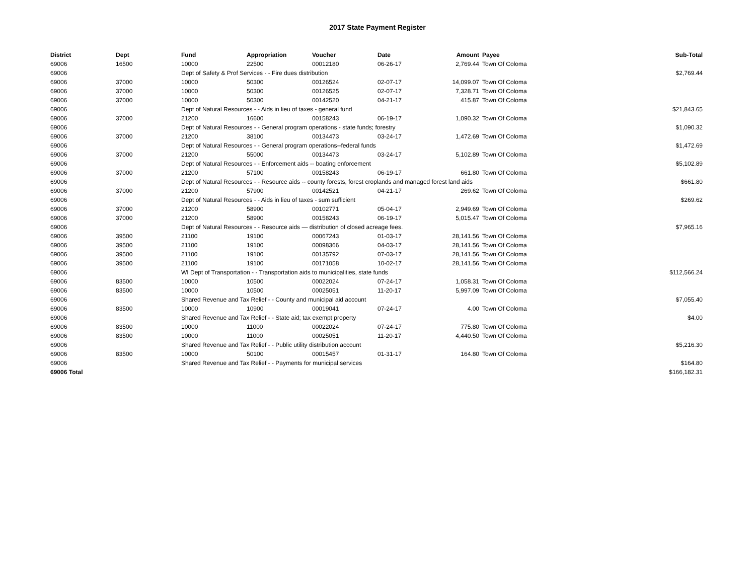2017 State Payment Register
| District | Dept | Fund | Appropriation | Voucher | Date | Amount | | Payee | Sub-Total |
| --- | --- | --- | --- | --- | --- | --- | --- | --- | --- |
| 69006 | 16500 | 10000 | 22500 | 00012180 | 06-26-17 | 2,769.44 | | Town Of Coloma | |
| 69006 | | Dept of Safety & Prof Services - - Fire dues distribution | | | | | | | $2,769.44 |
| 69006 | 37000 | 10000 | 50300 | 00126524 | 02-07-17 | 14,099.07 | | Town Of Coloma | |
| 69006 | 37000 | 10000 | 50300 | 00126525 | 02-07-17 | 7,328.71 | | Town Of Coloma | |
| 69006 | 37000 | 10000 | 50300 | 00142520 | 04-21-17 | 415.87 | | Town Of Coloma | |
| 69006 | | Dept of Natural Resources - - Aids in lieu of taxes - general fund | | | | | | | $21,843.65 |
| 69006 | 37000 | 21200 | 16600 | 00158243 | 06-19-17 | 1,090.32 | | Town Of Coloma | |
| 69006 | | Dept of Natural Resources - - General program operations - state funds; forestry | | | | | | | $1,090.32 |
| 69006 | 37000 | 21200 | 38100 | 00134473 | 03-24-17 | 1,472.69 | | Town Of Coloma | |
| 69006 | | Dept of Natural Resources - - General program operations--federal funds | | | | | | | $1,472.69 |
| 69006 | 37000 | 21200 | 55000 | 00134473 | 03-24-17 | 5,102.89 | | Town Of Coloma | |
| 69006 | | Dept of Natural Resources - - Enforcement aids -- boating enforcement | | | | | | | $5,102.89 |
| 69006 | 37000 | 21200 | 57100 | 00158243 | 06-19-17 | 661.80 | | Town Of Coloma | |
| 69006 | | Dept of Natural Resources - - Resource aids -- county forests, forest croplands and managed forest land aids | | | | | | | $661.80 |
| 69006 | 37000 | 21200 | 57900 | 00142521 | 04-21-17 | 269.62 | | Town Of Coloma | |
| 69006 | | Dept of Natural Resources - - Aids in lieu of taxes - sum sufficient | | | | | | | $269.62 |
| 69006 | 37000 | 21200 | 58900 | 00102771 | 05-04-17 | 2,949.69 | | Town Of Coloma | |
| 69006 | 37000 | 21200 | 58900 | 00158243 | 06-19-17 | 5,015.47 | | Town Of Coloma | |
| 69006 | | Dept of Natural Resources - - Resource aids — distribution of closed acreage fees. | | | | | | | $7,965.16 |
| 69006 | 39500 | 21100 | 19100 | 00067243 | 01-03-17 | 28,141.56 | | Town Of Coloma | |
| 69006 | 39500 | 21100 | 19100 | 00098366 | 04-03-17 | 28,141.56 | | Town Of Coloma | |
| 69006 | 39500 | 21100 | 19100 | 00135792 | 07-03-17 | 28,141.56 | | Town Of Coloma | |
| 69006 | 39500 | 21100 | 19100 | 00171058 | 10-02-17 | 28,141.56 | | Town Of Coloma | |
| 69006 | | WI Dept of Transportation - - Transportation aids to municipalities, state funds | | | | | | | $112,566.24 |
| 69006 | 83500 | 10000 | 10500 | 00022024 | 07-24-17 | 1,058.31 | | Town Of Coloma | |
| 69006 | 83500 | 10000 | 10500 | 00025051 | 11-20-17 | 5,997.09 | | Town Of Coloma | |
| 69006 | | Shared Revenue and Tax Relief - - County and municipal aid account | | | | | | | $7,055.40 |
| 69006 | 83500 | 10000 | 10900 | 00019041 | 07-24-17 | 4.00 | | Town Of Coloma | |
| 69006 | | Shared Revenue and Tax Relief - - State aid; tax exempt property | | | | | | | $4.00 |
| 69006 | 83500 | 10000 | 11000 | 00022024 | 07-24-17 | 775.80 | | Town Of Coloma | |
| 69006 | 83500 | 10000 | 11000 | 00025051 | 11-20-17 | 4,440.50 | | Town Of Coloma | |
| 69006 | | Shared Revenue and Tax Relief - - Public utility distribution account | | | | | | | $5,216.30 |
| 69006 | 83500 | 10000 | 50100 | 00015457 | 01-31-17 | 164.80 | | Town Of Coloma | |
| 69006 | | Shared Revenue and Tax Relief - - Payments for municipal services | | | | | | | $164.80 |
| 69006 Total | | | | | | | | | $166,182.31 |